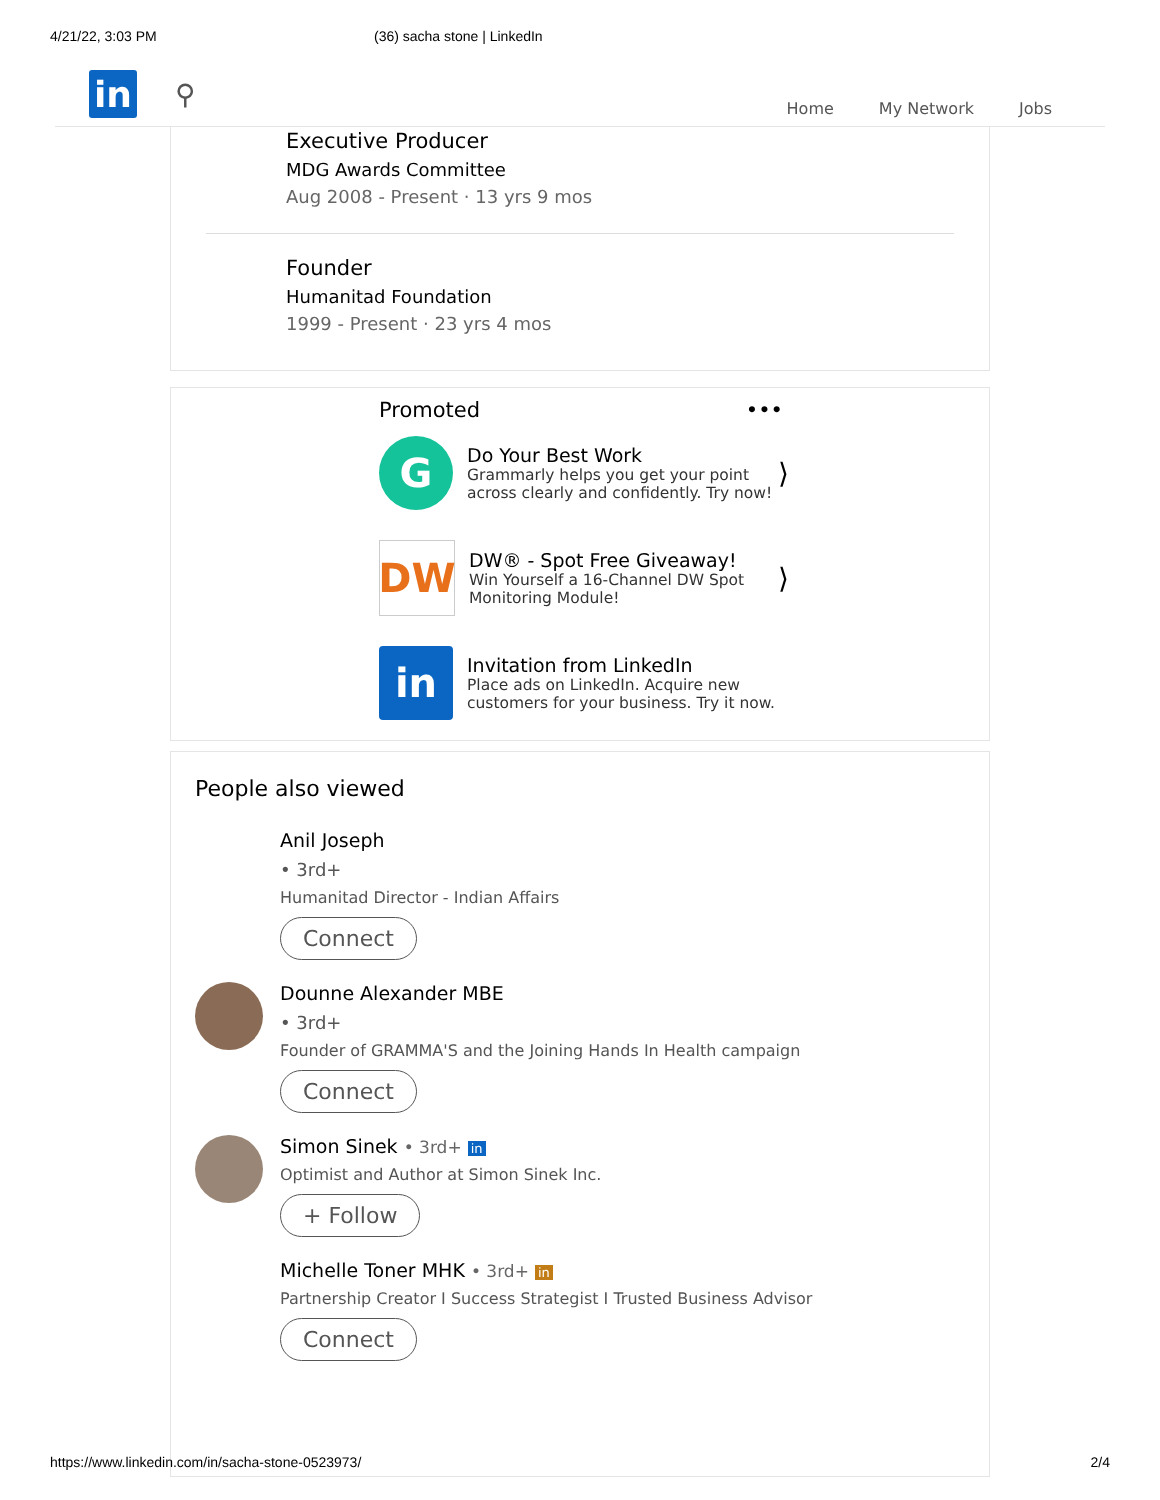4/21/22, 3:03 PM (36) sacha stone | LinkedIn
in
⚲
Home My Network Jobs
Executive Producer
MDG Awards Committee
Aug 2008 - Present · 13 yrs 9 mos
Founder
Humanitad Foundation
1999 - Present · 23 yrs 4 mos
Promoted •••
G
Do Your Best Work
Grammarly helps you get your point across clearly and confidently. Try now!
⟩
DW
DW® - Spot Free Giveaway!
Win Yourself a 16-Channel DW Spot Monitoring Module!
⟩
in
Invitation from LinkedIn
Place ads on LinkedIn. Acquire new customers for your business. Try it now.
People also viewed
Anil Joseph
• 3rd+
Humanitad Director - Indian Affairs
Connect
Dounne Alexander MBE
• 3rd+
Founder of GRAMMA'S and the Joining Hands In Health campaign
Connect
Simon Sinek • 3rd+ in
Optimist and Author at Simon Sinek Inc.
+ Follow
Michelle Toner MHK • 3rd+ in
Partnership Creator I Success Strategist I Trusted Business Advisor
Connect
https://www.linkedin.com/in/sacha-stone-0523973/ 2/4